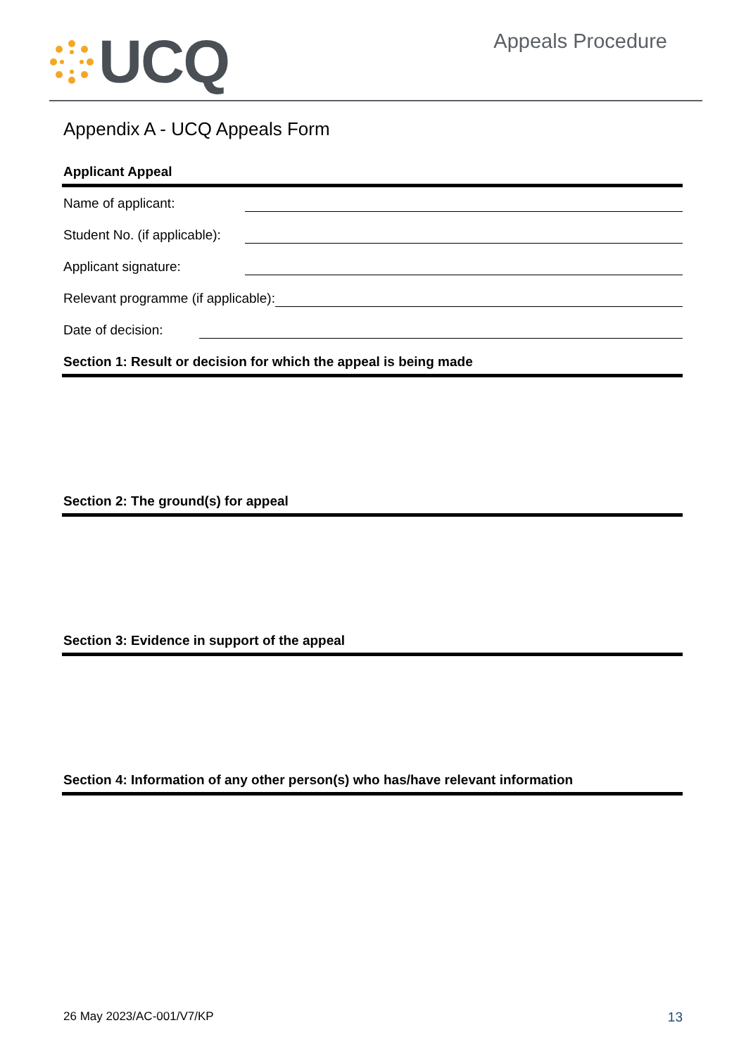UCQ
Appeals Procedure
Appendix A - UCQ Appeals Form
Applicant Appeal
Name of applicant:
Student No. (if applicable):
Applicant signature:
Relevant programme (if applicable):
Date of decision:
Section 1: Result or decision for which the appeal is being made
Section 2: The ground(s) for appeal
Section 3: Evidence in support of the appeal
Section 4: Information of any other person(s) who has/have relevant information
26 May 2023/AC-001/V7/KP 13